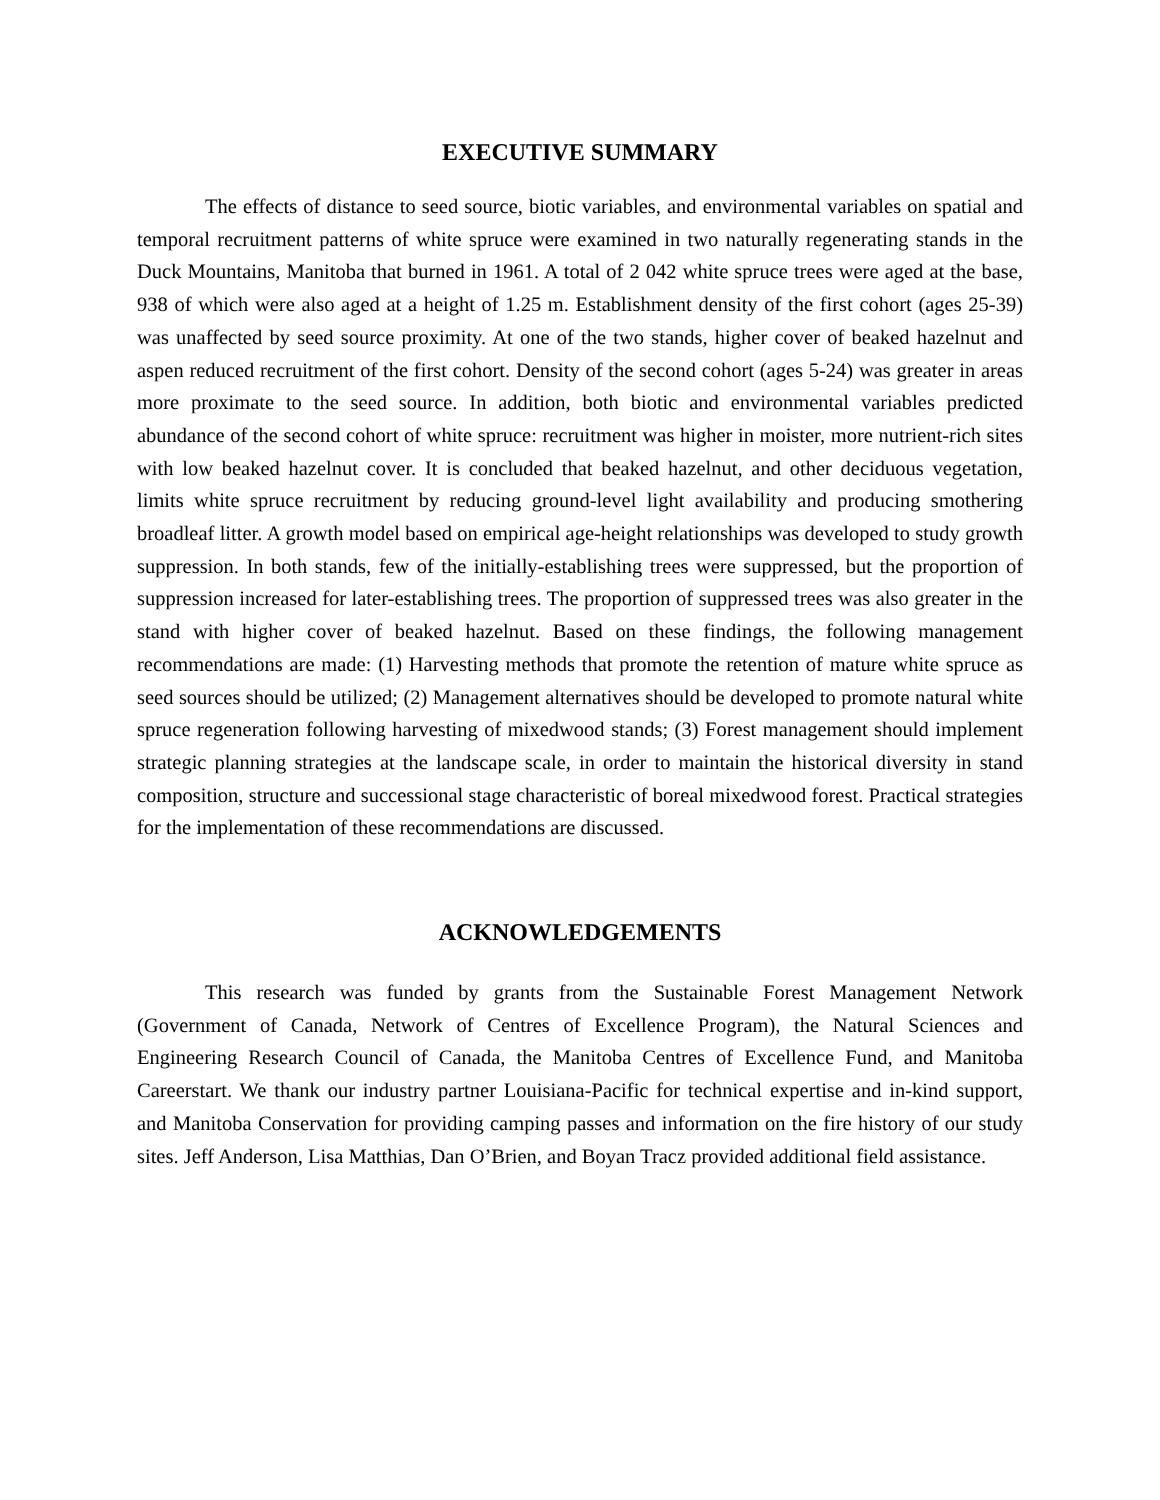EXECUTIVE SUMMARY
The effects of distance to seed source, biotic variables, and environmental variables on spatial and temporal recruitment patterns of white spruce were examined in two naturally regenerating stands in the Duck Mountains, Manitoba that burned in 1961. A total of 2 042 white spruce trees were aged at the base, 938 of which were also aged at a height of 1.25 m. Establishment density of the first cohort (ages 25-39) was unaffected by seed source proximity. At one of the two stands, higher cover of beaked hazelnut and aspen reduced recruitment of the first cohort. Density of the second cohort (ages 5-24) was greater in areas more proximate to the seed source. In addition, both biotic and environmental variables predicted abundance of the second cohort of white spruce: recruitment was higher in moister, more nutrient-rich sites with low beaked hazelnut cover. It is concluded that beaked hazelnut, and other deciduous vegetation, limits white spruce recruitment by reducing ground-level light availability and producing smothering broadleaf litter. A growth model based on empirical age-height relationships was developed to study growth suppression. In both stands, few of the initially-establishing trees were suppressed, but the proportion of suppression increased for later-establishing trees. The proportion of suppressed trees was also greater in the stand with higher cover of beaked hazelnut. Based on these findings, the following management recommendations are made: (1) Harvesting methods that promote the retention of mature white spruce as seed sources should be utilized; (2) Management alternatives should be developed to promote natural white spruce regeneration following harvesting of mixedwood stands; (3) Forest management should implement strategic planning strategies at the landscape scale, in order to maintain the historical diversity in stand composition, structure and successional stage characteristic of boreal mixedwood forest. Practical strategies for the implementation of these recommendations are discussed.
ACKNOWLEDGEMENTS
This research was funded by grants from the Sustainable Forest Management Network (Government of Canada, Network of Centres of Excellence Program), the Natural Sciences and Engineering Research Council of Canada, the Manitoba Centres of Excellence Fund, and Manitoba Careerstart. We thank our industry partner Louisiana-Pacific for technical expertise and in-kind support, and Manitoba Conservation for providing camping passes and information on the fire history of our study sites. Jeff Anderson, Lisa Matthias, Dan O’Brien, and Boyan Tracz provided additional field assistance.